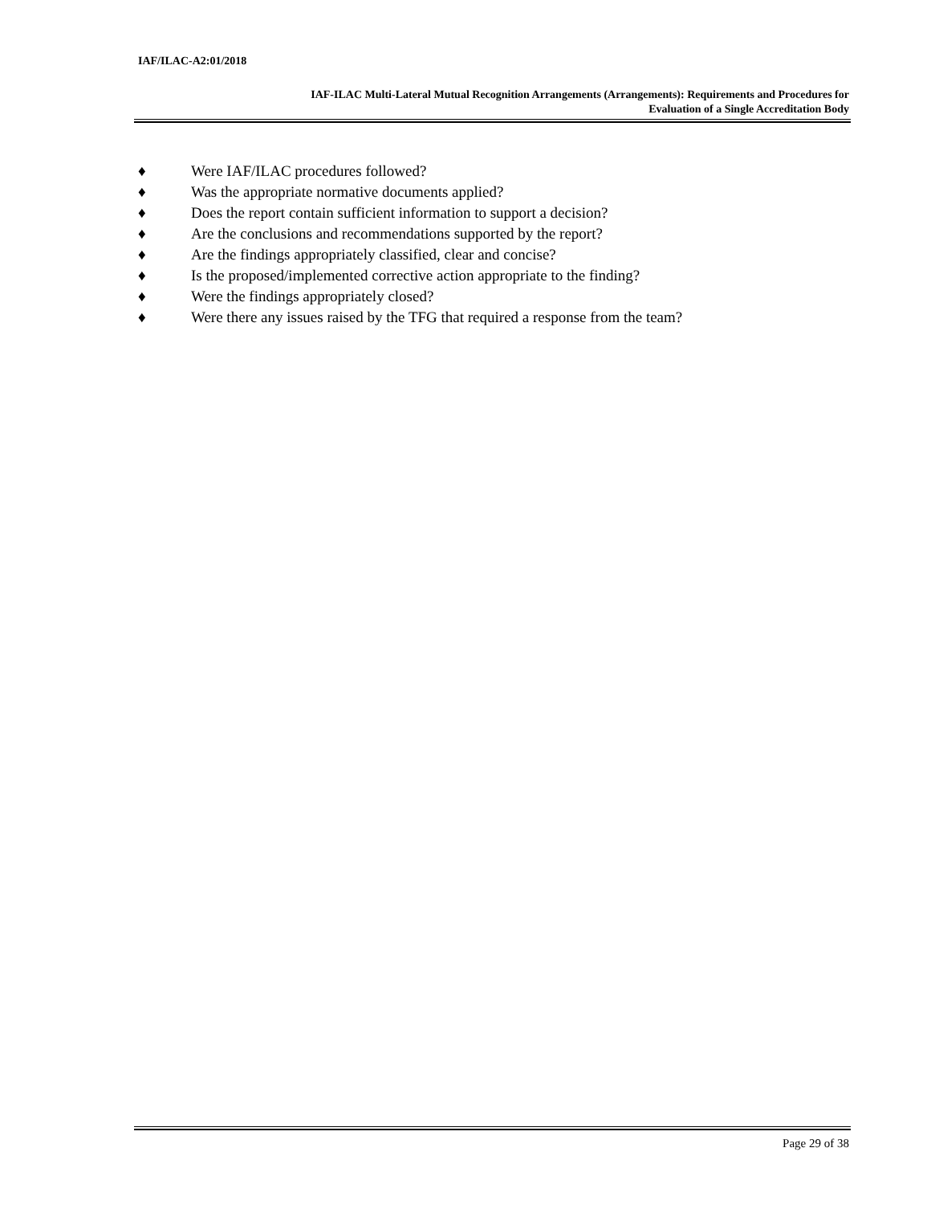IAF/ILAC-A2:01/2018
IAF-ILAC Multi-Lateral Mutual Recognition Arrangements (Arrangements): Requirements and Procedures for
Evaluation of a Single Accreditation Body
♦ Were IAF/ILAC procedures followed?
♦ Was the appropriate normative documents applied?
♦ Does the report contain sufficient information to support a decision?
♦ Are the conclusions and recommendations supported by the report?
♦ Are the findings appropriately classified, clear and concise?
♦ Is the proposed/implemented corrective action appropriate to the finding?
♦ Were the findings appropriately closed?
♦ Were there any issues raised by the TFG that required a response from the team?
Page 29 of 38